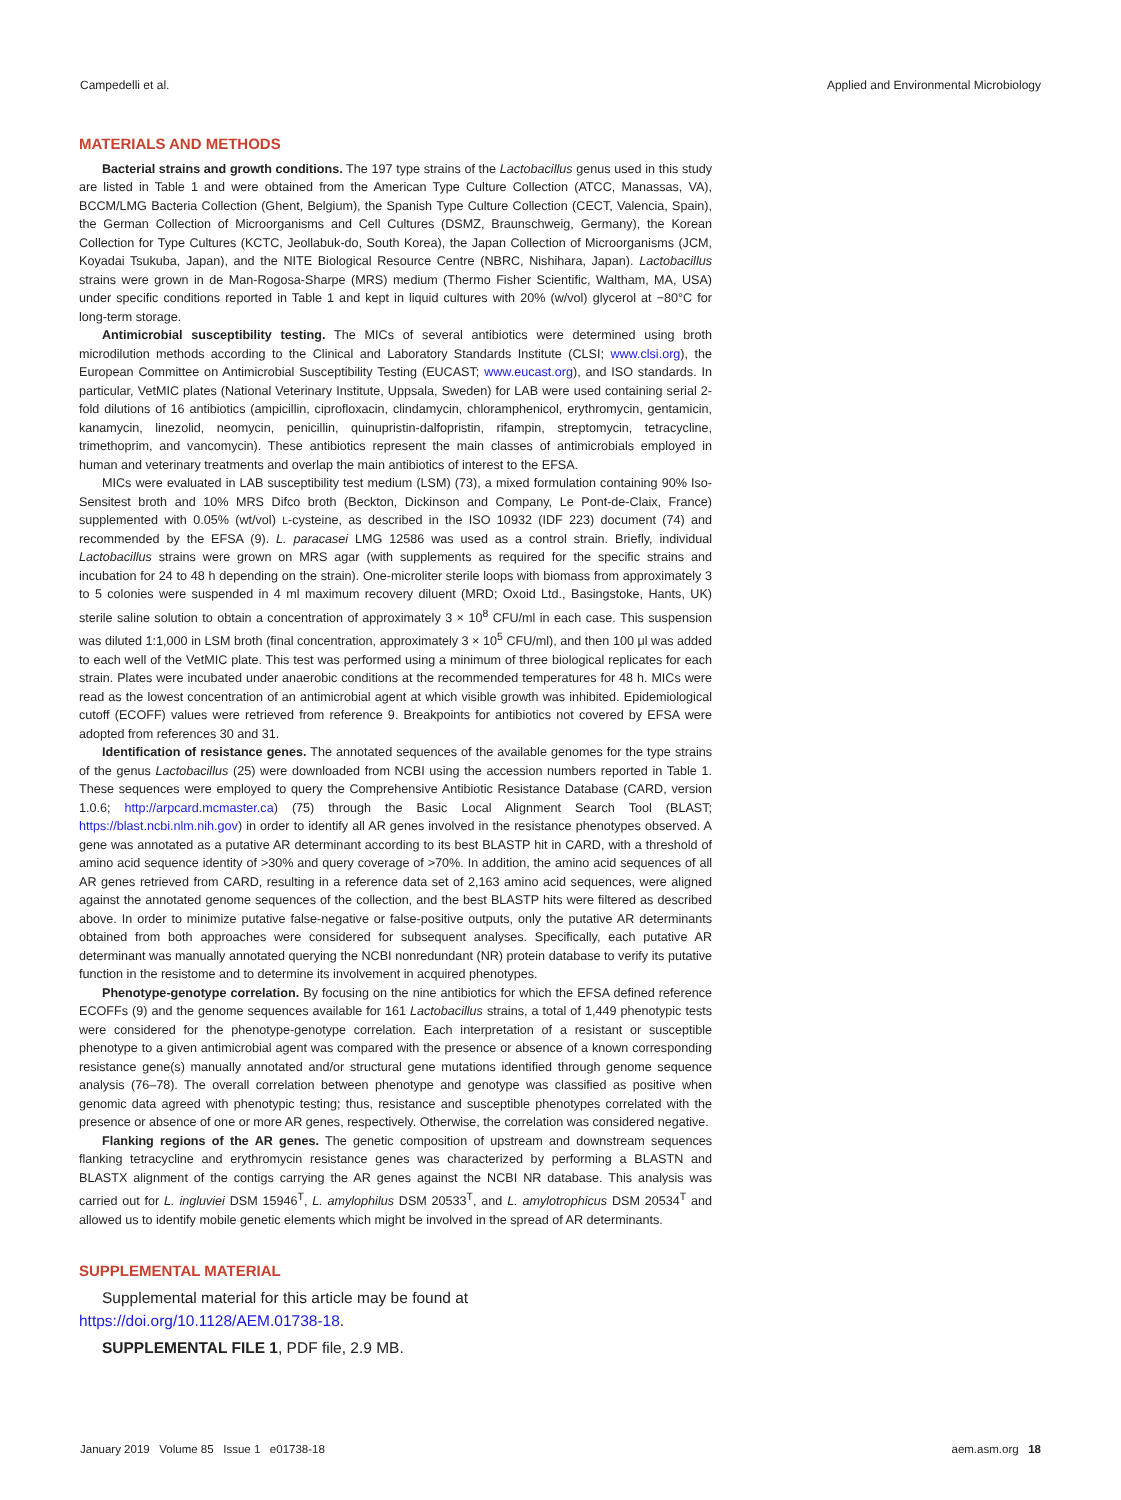Campedelli et al. Applied and Environmental Microbiology
MATERIALS AND METHODS
Bacterial strains and growth conditions. The 197 type strains of the Lactobacillus genus used in this study are listed in Table 1 and were obtained from the American Type Culture Collection (ATCC, Manassas, VA), BCCM/LMG Bacteria Collection (Ghent, Belgium), the Spanish Type Culture Collection (CECT, Valencia, Spain), the German Collection of Microorganisms and Cell Cultures (DSMZ, Braunschweig, Germany), the Korean Collection for Type Cultures (KCTC, Jeollabuk-do, South Korea), the Japan Collection of Microorganisms (JCM, Koyadai Tsukuba, Japan), and the NITE Biological Resource Centre (NBRC, Nishihara, Japan). Lactobacillus strains were grown in de Man-Rogosa-Sharpe (MRS) medium (Thermo Fisher Scientific, Waltham, MA, USA) under specific conditions reported in Table 1 and kept in liquid cultures with 20% (w/vol) glycerol at −80°C for long-term storage.
Antimicrobial susceptibility testing. The MICs of several antibiotics were determined using broth microdilution methods according to the Clinical and Laboratory Standards Institute (CLSI; www.clsi.org), the European Committee on Antimicrobial Susceptibility Testing (EUCAST; www.eucast.org), and ISO standards. In particular, VetMIC plates (National Veterinary Institute, Uppsala, Sweden) for LAB were used containing serial 2-fold dilutions of 16 antibiotics (ampicillin, ciprofloxacin, clindamycin, chloramphenicol, erythromycin, gentamicin, kanamycin, linezolid, neomycin, penicillin, quinupristin-dalfopristin, rifampin, streptomycin, tetracycline, trimethoprim, and vancomycin). These antibiotics represent the main classes of antimicrobials employed in human and veterinary treatments and overlap the main antibiotics of interest to the EFSA.
MICs were evaluated in LAB susceptibility test medium (LSM) (73), a mixed formulation containing 90% Iso-Sensitest broth and 10% MRS Difco broth (Beckton, Dickinson and Company, Le Pont-de-Claix, France) supplemented with 0.05% (wt/vol) L-cysteine, as described in the ISO 10932 (IDF 223) document (74) and recommended by the EFSA (9). L. paracasei LMG 12586 was used as a control strain. Briefly, individual Lactobacillus strains were grown on MRS agar (with supplements as required for the specific strains and incubation for 24 to 48 h depending on the strain). One-microliter sterile loops with biomass from approximately 3 to 5 colonies were suspended in 4 ml maximum recovery diluent (MRD; Oxoid Ltd., Basingstoke, Hants, UK) sterile saline solution to obtain a concentration of approximately 3 × 10<sup>8</sup> CFU/ml in each case. This suspension was diluted 1:1,000 in LSM broth (final concentration, approximately 3 × 10<sup>5</sup> CFU/ml), and then 100 μl was added to each well of the VetMIC plate. This test was performed using a minimum of three biological replicates for each strain. Plates were incubated under anaerobic conditions at the recommended temperatures for 48 h. MICs were read as the lowest concentration of an antimicrobial agent at which visible growth was inhibited. Epidemiological cutoff (ECOFF) values were retrieved from reference 9. Breakpoints for antibiotics not covered by EFSA were adopted from references 30 and 31.
Identification of resistance genes. The annotated sequences of the available genomes for the type strains of the genus Lactobacillus (25) were downloaded from NCBI using the accession numbers reported in Table 1. These sequences were employed to query the Comprehensive Antibiotic Resistance Database (CARD, version 1.0.6; http://arpcard.mcmaster.ca) (75) through the Basic Local Alignment Search Tool (BLAST; https://blast.ncbi.nlm.nih.gov) in order to identify all AR genes involved in the resistance phenotypes observed. A gene was annotated as a putative AR determinant according to its best BLASTP hit in CARD, with a threshold of amino acid sequence identity of >30% and query coverage of >70%. In addition, the amino acid sequences of all AR genes retrieved from CARD, resulting in a reference data set of 2,163 amino acid sequences, were aligned against the annotated genome sequences of the collection, and the best BLASTP hits were filtered as described above. In order to minimize putative false-negative or false-positive outputs, only the putative AR determinants obtained from both approaches were considered for subsequent analyses. Specifically, each putative AR determinant was manually annotated querying the NCBI nonredundant (NR) protein database to verify its putative function in the resistome and to determine its involvement in acquired phenotypes.
Phenotype-genotype correlation. By focusing on the nine antibiotics for which the EFSA defined reference ECOFFs (9) and the genome sequences available for 161 Lactobacillus strains, a total of 1,449 phenotypic tests were considered for the phenotype-genotype correlation. Each interpretation of a resistant or susceptible phenotype to a given antimicrobial agent was compared with the presence or absence of a known corresponding resistance gene(s) manually annotated and/or structural gene mutations identified through genome sequence analysis (76–78). The overall correlation between phenotype and genotype was classified as positive when genomic data agreed with phenotypic testing; thus, resistance and susceptible phenotypes correlated with the presence or absence of one or more AR genes, respectively. Otherwise, the correlation was considered negative.
Flanking regions of the AR genes. The genetic composition of upstream and downstream sequences flanking tetracycline and erythromycin resistance genes was characterized by performing a BLASTN and BLASTX alignment of the contigs carrying the AR genes against the NCBI NR database. This analysis was carried out for L. ingluviei DSM 15946<sup>T</sup>, L. amylophilus DSM 20533<sup>T</sup>, and L. amylotrophicus DSM 20534<sup>T</sup> and allowed us to identify mobile genetic elements which might be involved in the spread of AR determinants.
SUPPLEMENTAL MATERIAL
Supplemental material for this article may be found at https://doi.org/10.1128/AEM.01738-18.
SUPPLEMENTAL FILE 1, PDF file, 2.9 MB.
January 2019 Volume 85 Issue 1 e01738-18 aem.asm.org 18